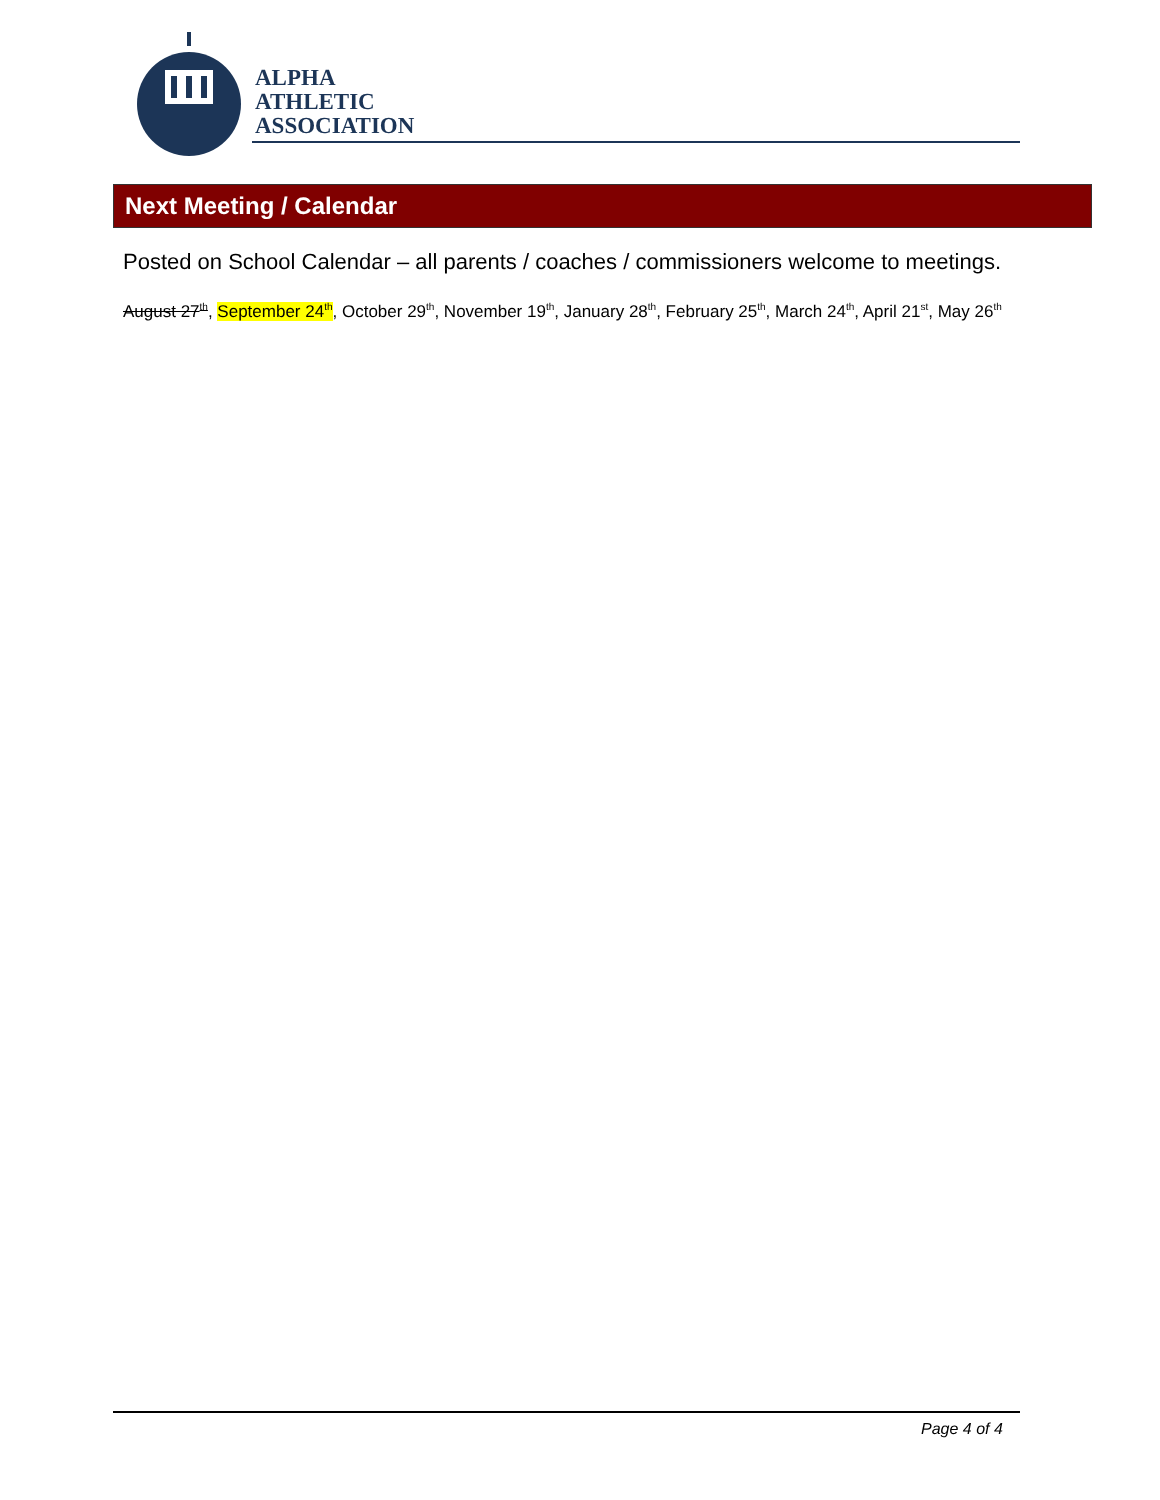ALPHA
ATHLETIC
ASSOCIATION
Next Meeting / Calendar
Posted on School Calendar – all parents / coaches / commissioners welcome to meetings.
August 27<sup>th</sup>, September 24<sup>th</sup>, October 29<sup>th</sup>, November 19<sup>th</sup>, January 28<sup>th</sup>, February 25<sup>th</sup>, March 24<sup>th</sup>, April 21<sup>st</sup>, May 26<sup>th</sup>
Page 4 of 4